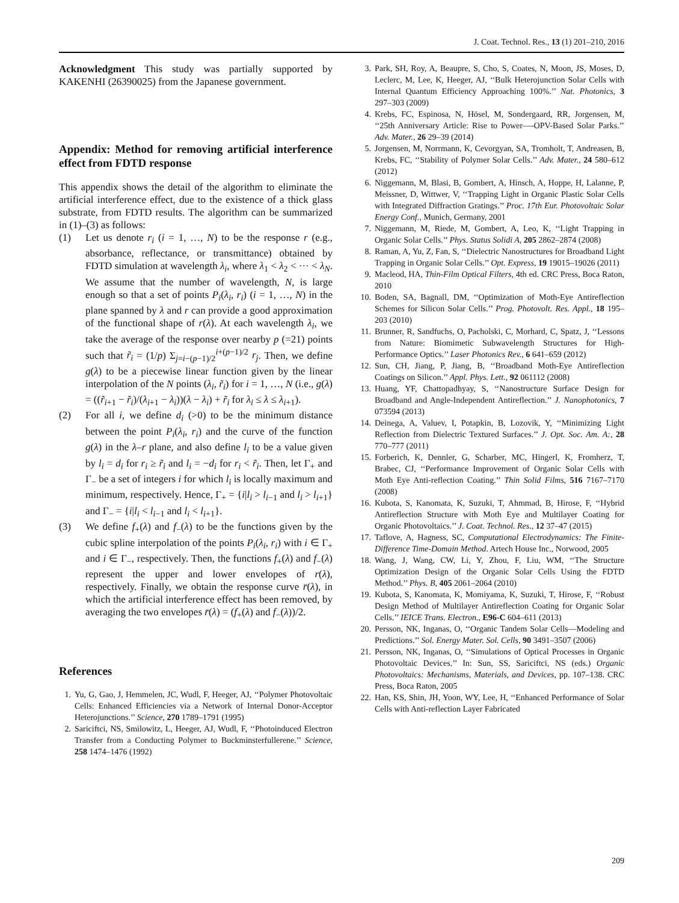J. Coat. Technol. Res., 13 (1) 201–210, 2016
Acknowledgment This study was partially supported by KAKENHI (26390025) from the Japanese government.
Appendix: Method for removing artificial interference effect from FDTD response
This appendix shows the detail of the algorithm to eliminate the artificial interference effect, due to the existence of a thick glass substrate, from FDTD results. The algorithm can be summarized in (1)–(3) as follows:
(1) Let us denote r<sub>i</sub> (i = 1, …, N) to be the response r (e.g., absorbance, reflectance, or transmittance) obtained by FDTD simulation at wavelength λ<sub>i</sub>, where λ<sub>1</sub> < λ<sub>2</sub> < ··· < λ<sub>N</sub>. We assume that the number of wavelength, N, is large enough so that a set of points P<sub>i</sub>(λ<sub>i</sub>, r<sub>i</sub>) (i = 1, …, N) in the plane spanned by λ and r can provide a good approximation of the functional shape of r(λ). At each wavelength λ<sub>i</sub>, we take the average of the response over nearby p (=21) points such that r̃<sub>i</sub> = (1/p) Σ<sub>j=i−(p−1)/2</sub><sup>i+(p−1)/2</sup> r<sub>j</sub>. Then, we define g(λ) to be a piecewise linear function given by the linear interpolation of the N points (λ<sub>i</sub>, r̃<sub>i</sub>) for i = 1, …, N (i.e., g(λ) = ((r̃<sub>i+1</sub> − r̃<sub>i</sub>)/(λ<sub>i+1</sub> − λ<sub>i</sub>))(λ − λ<sub>i</sub>) + r̃<sub>i</sub> for λ<sub>i</sub> ≤ λ ≤ λ<sub>i+1</sub>).
(2) For all i, we define d<sub>i</sub> (>0) to be the minimum distance between the point P<sub>i</sub>(λ<sub>i</sub>, r<sub>i</sub>) and the curve of the function g(λ) in the λ–r plane, and also define l<sub>i</sub> to be a value given by l<sub>i</sub> = d<sub>i</sub> for r<sub>i</sub> ≥ r̃<sub>i</sub> and l<sub>i</sub> = −d<sub>i</sub> for r<sub>i</sub> < r̃<sub>i</sub>. Then, let Γ<sub>+</sub> and Γ<sub>−</sub> be a set of integers i for which l<sub>i</sub> is locally maximum and minimum, respectively. Hence, Γ<sub>+</sub> = {i|l<sub>i</sub> > l<sub>i−1</sub> and l<sub>i</sub> > l<sub>i+1</sub>} and Γ<sub>−</sub> = {i|l<sub>i</sub> < l<sub>i−1</sub> and l<sub>i</sub> < l<sub>i+1</sub>}.
(3) We define f<sub>+</sub>(λ) and f<sub>−</sub>(λ) to be the functions given by the cubic spline interpolation of the points P<sub>i</sub>(λ<sub>i</sub>, r<sub>i</sub>) with i ∈ Γ<sub>+</sub> and i ∈ Γ<sub>−</sub>, respectively. Then, the functions f<sub>+</sub>(λ) and f<sub>−</sub>(λ) represent the upper and lower envelopes of r(λ), respectively. Finally, we obtain the response curve r̄(λ), in which the artificial interference effect has been removed, by averaging the two envelopes r̄(λ) = (f<sub>+</sub>(λ) and f<sub>−</sub>(λ))/2.
References
1. Yu, G, Gao, J, Hemmelen, JC, Wudl, F, Heeger, AJ, ‘‘Polymer Photovoltaic Cells: Enhanced Efficiencies via a Network of Internal Donor-Acceptor Heterojunctions.’’ Science, 270 1789–1791 (1995)
2. Sariciftci, NS, Smilowitz, L, Heeger, AJ, Wudl, F, ‘‘Photoinduced Electron Transfer from a Conducting Polymer to Buckminsterfullerene.’’ Science, 258 1474–1476 (1992)
3. Park, SH, Roy, A, Beaupre, S, Cho, S, Coates, N, Moon, JS, Moses, D, Leclerc, M, Lee, K, Heeger, AJ, ‘‘Bulk Heterojunction Solar Cells with Internal Quantum Efficiency Approaching 100%.’’ Nat. Photonics, 3 297–303 (2009)
4. Krebs, FC, Espinosa, N, Hösel, M, Sondergaard, RR, Jorgensen, M, ‘‘25th Anniversary Article: Rise to Power—-OPV-Based Solar Parks.’’ Adv. Mater., 26 29–39 (2014)
5. Jorgensen, M, Norrmann, K, Cevorgyan, SA, Tromholt, T, Andreasen, B, Krebs, FC, ‘‘Stability of Polymer Solar Cells.’’ Adv. Mater., 24 580–612 (2012)
6. Niggemann, M, Blasi, B, Gombert, A, Hinsch, A, Hoppe, H, Lalanne, P, Meissner, D, Wittwer, V, ‘‘Trapping Light in Organic Plastic Solar Cells with Integrated Diffraction Gratings.’’ Proc. 17th Eur. Photovoltaic Solar Energy Conf., Munich, Germany, 2001
7. Niggemann, M, Riede, M, Gombert, A, Leo, K, ‘‘Light Trapping in Organic Solar Cells.’’ Phys. Status Solidi A, 205 2862–2874 (2008)
8. Raman, A, Yu, Z, Fan, S, ‘‘Dielectric Nanostructures for Broadband Light Trapping in Organic Solar Cells.’’ Opt. Express, 19 19015–19026 (2011)
9. Macleod, HA, Thin-Film Optical Filters, 4th ed. CRC Press, Boca Raton, 2010
10. Boden, SA, Bagnall, DM, ‘‘Optimization of Moth-Eye Antireflection Schemes for Silicon Solar Cells.’’ Prog. Photovolt. Res. Appl., 18 195–203 (2010)
11. Brunner, R, Sandfuchs, O, Pacholski, C, Morhard, C, Spatz, J, ‘‘Lessons from Nature: Biomimetic Subwavelength Structures for High-Performance Optics.’’ Laser Photonics Rev., 6 641–659 (2012)
12. Sun, CH, Jiang, P, Jiang, B, ‘‘Broadband Moth-Eye Antireflection Coatings on Silicon.’’ Appl. Phys. Lett., 92 061112 (2008)
13. Huang, YF, Chattopadhyay, S, ‘‘Nanostructure Surface Design for Broadband and Angle-Independent Antireflection.’’ J. Nanophotonics, 7 073594 (2013)
14. Deinega, A, Valuev, I, Potapkin, B, Lozovik, Y, ‘‘Minimizing Light Reflection from Dielectric Textured Surfaces.’’ J. Opt. Soc. Am. A:, 28 770–777 (2011)
15. Forberich, K, Dennler, G, Scharber, MC, Hingerl, K, Fromherz, T, Brabec, CJ, ‘‘Performance Improvement of Organic Solar Cells with Moth Eye Anti-reflection Coating.’’ Thin Solid Films, 516 7167–7170 (2008)
16. Kubota, S, Kanomata, K, Suzuki, T, Ahmmad, B, Hirose, F, ‘‘Hybrid Antireflection Structure with Moth Eye and Multilayer Coating for Organic Photovoltaics.’’ J. Coat. Technol. Res., 12 37–47 (2015)
17. Taflove, A, Hagness, SC, Computational Electrodynamics: The Finite-Difference Time-Domain Method. Artech House Inc., Norwood, 2005
18. Wang, J, Wang, CW, Li, Y, Zhou, F, Liu, WM, ‘‘The Structure Optimization Design of the Organic Solar Cells Using the FDTD Method.’’ Phys. B, 405 2061–2064 (2010)
19. Kubota, S, Kanomata, K, Momiyama, K, Suzuki, T, Hirose, F, ‘‘Robust Design Method of Multilayer Antireflection Coating for Organic Solar Cells.’’ IEICE Trans. Electron., E96-C 604–611 (2013)
20. Persson, NK, Inganas, O, ‘‘Organic Tandem Solar Cells—Modeling and Predictions.’’ Sol. Energy Mater. Sol. Cells, 90 3491–3507 (2006)
21. Persson, NK, Inganas, O, ‘‘Simulations of Optical Processes in Organic Photovoltaic Devices.’’ In: Sun, SS, Sariciftci, NS (eds.) Organic Photovoltaics: Mechanisms, Materials, and Devices, pp. 107–138. CRC Press, Boca Raton, 2005
22. Han, KS, Shin, JH, Yoon, WY, Lee, H, ‘‘Enhanced Performance of Solar Cells with Anti-reflection Layer Fabricated
209